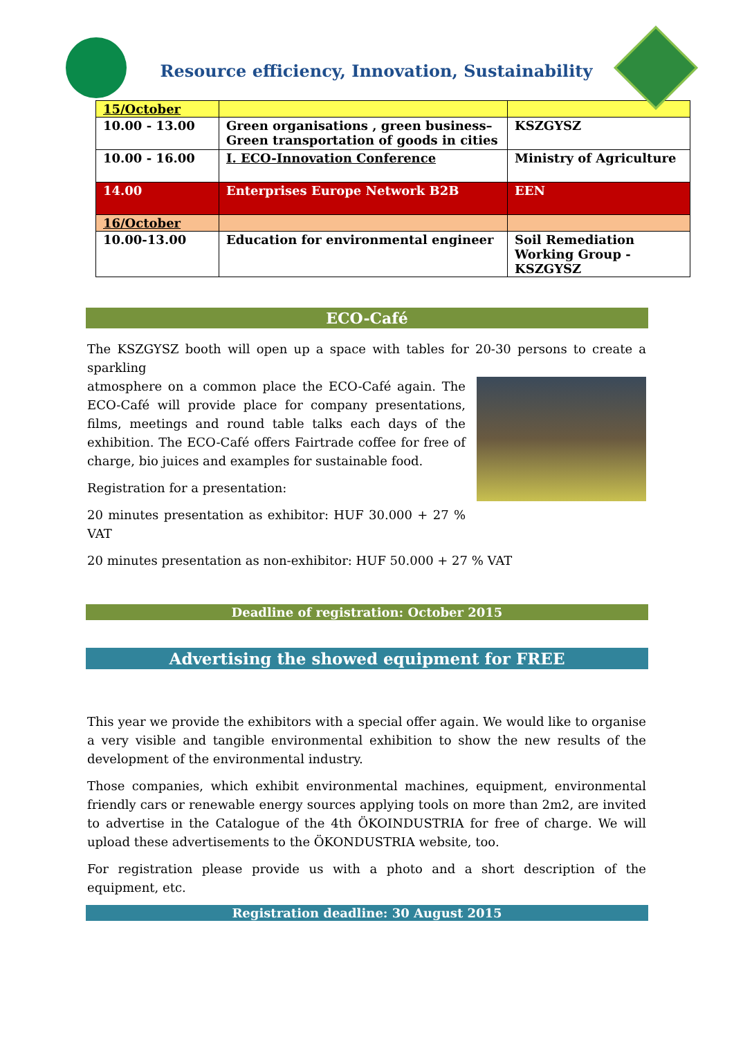Resource efficiency, Innovation, Sustainability
| 15/October | | |
| 10.00 - 13.00 | Green organisations , green business– Green transportation of goods in cities | KSZGYSZ |
| 10.00 - 16.00 | I. ECO-Innovation Conference | Ministry of Agriculture |
| 14.00 | Enterprises Europe Network B2B | EEN |
| 16/October | | |
| 10.00-13.00 | Education for environmental engineer | Soil Remediation Working Group - KSZGYSZ |
ECO-Café
The KSZGYSZ booth will open up a space with tables for 20-30 persons to create a sparkling
atmosphere on a common place the ECO-Café again. The ECO-Café will provide place for company presentations, films, meetings and round table talks each days of the exhibition. The ECO-Café offers Fairtrade coffee for free of charge, bio juices and examples for sustainable food.
Registration for a presentation:
20 minutes presentation as exhibitor: HUF 30.000 + 27 % VAT
20 minutes presentation as non-exhibitor: HUF 50.000 + 27 % VAT
Deadline of registration: October 2015
Advertising the showed equipment for FREE
This year we provide the exhibitors with a special offer again. We would like to organise a very visible and tangible environmental exhibition to show the new results of the development of the environmental industry.
Those companies, which exhibit environmental machines, equipment, environmental friendly cars or renewable energy sources applying tools on more than 2m2, are invited to advertise in the Catalogue of the 4th ÖKOINDUSTRIA for free of charge. We will upload these advertisements to the ÖKONDUSTRIA website, too.
For registration please provide us with a photo and a short description of the equipment, etc.
Registration deadline: 30 August 2015